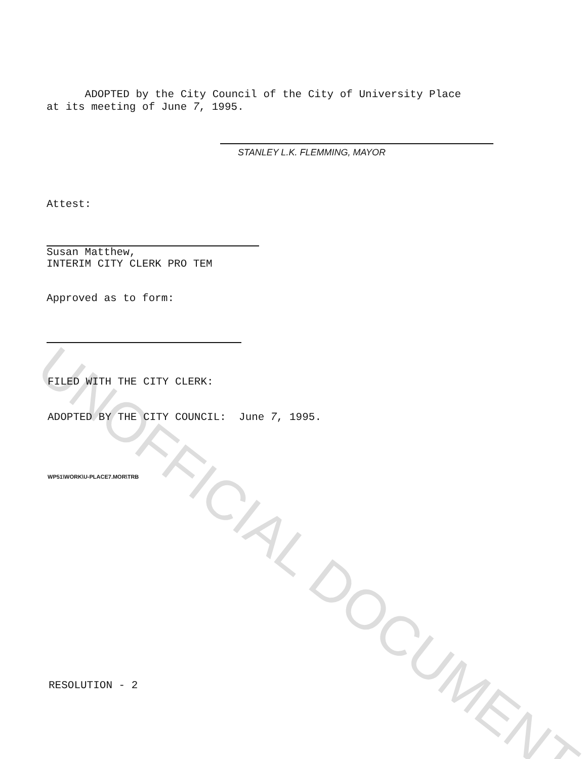UNOFFICIAL DOCUMENT
ADOPTED by the City Council of the City of University Place
at its meeting of June 7, 1995.
STANLEY L.K. FLEMMING, MAYOR
Attest:
Susan Matthew,
INTERIM CITY CLERK PRO TEM
Approved as to form:
FILED WITH THE CITY CLERK:
ADOPTED BY THE CITY COUNCIL: June 7, 1995.
WP51\WORK\U-PLACE7.MOR\TRB
RESOLUTION - 2